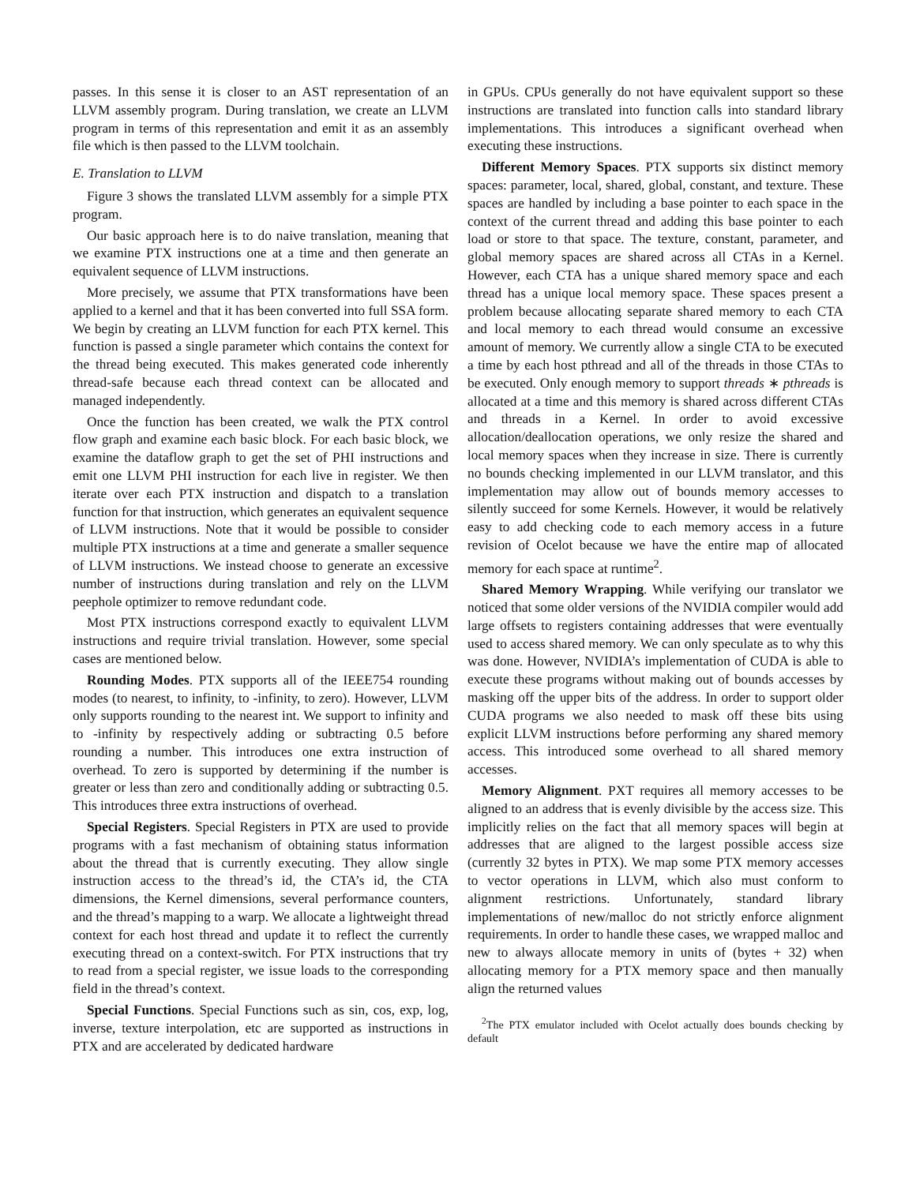passes. In this sense it is closer to an AST representation of an LLVM assembly program. During translation, we create an LLVM program in terms of this representation and emit it as an assembly file which is then passed to the LLVM toolchain.
E. Translation to LLVM
Figure 3 shows the translated LLVM assembly for a simple PTX program.
Our basic approach here is to do naive translation, meaning that we examine PTX instructions one at a time and then generate an equivalent sequence of LLVM instructions.
More precisely, we assume that PTX transformations have been applied to a kernel and that it has been converted into full SSA form. We begin by creating an LLVM function for each PTX kernel. This function is passed a single parameter which contains the context for the thread being executed. This makes generated code inherently thread-safe because each thread context can be allocated and managed independently.
Once the function has been created, we walk the PTX control flow graph and examine each basic block. For each basic block, we examine the dataflow graph to get the set of PHI instructions and emit one LLVM PHI instruction for each live in register. We then iterate over each PTX instruction and dispatch to a translation function for that instruction, which generates an equivalent sequence of LLVM instructions. Note that it would be possible to consider multiple PTX instructions at a time and generate a smaller sequence of LLVM instructions. We instead choose to generate an excessive number of instructions during translation and rely on the LLVM peephole optimizer to remove redundant code.
Most PTX instructions correspond exactly to equivalent LLVM instructions and require trivial translation. However, some special cases are mentioned below.
Rounding Modes. PTX supports all of the IEEE754 rounding modes (to nearest, to infinity, to -infinity, to zero). However, LLVM only supports rounding to the nearest int. We support to infinity and to -infinity by respectively adding or subtracting 0.5 before rounding a number. This introduces one extra instruction of overhead. To zero is supported by determining if the number is greater or less than zero and conditionally adding or subtracting 0.5. This introduces three extra instructions of overhead.
Special Registers. Special Registers in PTX are used to provide programs with a fast mechanism of obtaining status information about the thread that is currently executing. They allow single instruction access to the thread’s id, the CTA’s id, the CTA dimensions, the Kernel dimensions, several performance counters, and the thread’s mapping to a warp. We allocate a lightweight thread context for each host thread and update it to reflect the currently executing thread on a context-switch. For PTX instructions that try to read from a special register, we issue loads to the corresponding field in the thread’s context.
Special Functions. Special Functions such as sin, cos, exp, log, inverse, texture interpolation, etc are supported as instructions in PTX and are accelerated by dedicated hardware
in GPUs. CPUs generally do not have equivalent support so these instructions are translated into function calls into standard library implementations. This introduces a significant overhead when executing these instructions.
Different Memory Spaces. PTX supports six distinct memory spaces: parameter, local, shared, global, constant, and texture. These spaces are handled by including a base pointer to each space in the context of the current thread and adding this base pointer to each load or store to that space. The texture, constant, parameter, and global memory spaces are shared across all CTAs in a Kernel. However, each CTA has a unique shared memory space and each thread has a unique local memory space. These spaces present a problem because allocating separate shared memory to each CTA and local memory to each thread would consume an excessive amount of memory. We currently allow a single CTA to be executed a time by each host pthread and all of the threads in those CTAs to be executed. Only enough memory to support threads ∗ pthreads is allocated at a time and this memory is shared across different CTAs and threads in a Kernel. In order to avoid excessive allocation/deallocation operations, we only resize the shared and local memory spaces when they increase in size. There is currently no bounds checking implemented in our LLVM translator, and this implementation may allow out of bounds memory accesses to silently succeed for some Kernels. However, it would be relatively easy to add checking code to each memory access in a future revision of Ocelot because we have the entire map of allocated memory for each space at runtime<sup>2</sup>.
Shared Memory Wrapping. While verifying our translator we noticed that some older versions of the NVIDIA compiler would add large offsets to registers containing addresses that were eventually used to access shared memory. We can only speculate as to why this was done. However, NVIDIA’s implementation of CUDA is able to execute these programs without making out of bounds accesses by masking off the upper bits of the address. In order to support older CUDA programs we also needed to mask off these bits using explicit LLVM instructions before performing any shared memory access. This introduced some overhead to all shared memory accesses.
Memory Alignment. PXT requires all memory accesses to be aligned to an address that is evenly divisible by the access size. This implicitly relies on the fact that all memory spaces will begin at addresses that are aligned to the largest possible access size (currently 32 bytes in PTX). We map some PTX memory accesses to vector operations in LLVM, which also must conform to alignment restrictions. Unfortunately, standard library implementations of new/malloc do not strictly enforce alignment requirements. In order to handle these cases, we wrapped malloc and new to always allocate memory in units of (bytes + 32) when allocating memory for a PTX memory space and then manually align the returned values
<sup>2</sup> The PTX emulator included with Ocelot actually does bounds checking by default